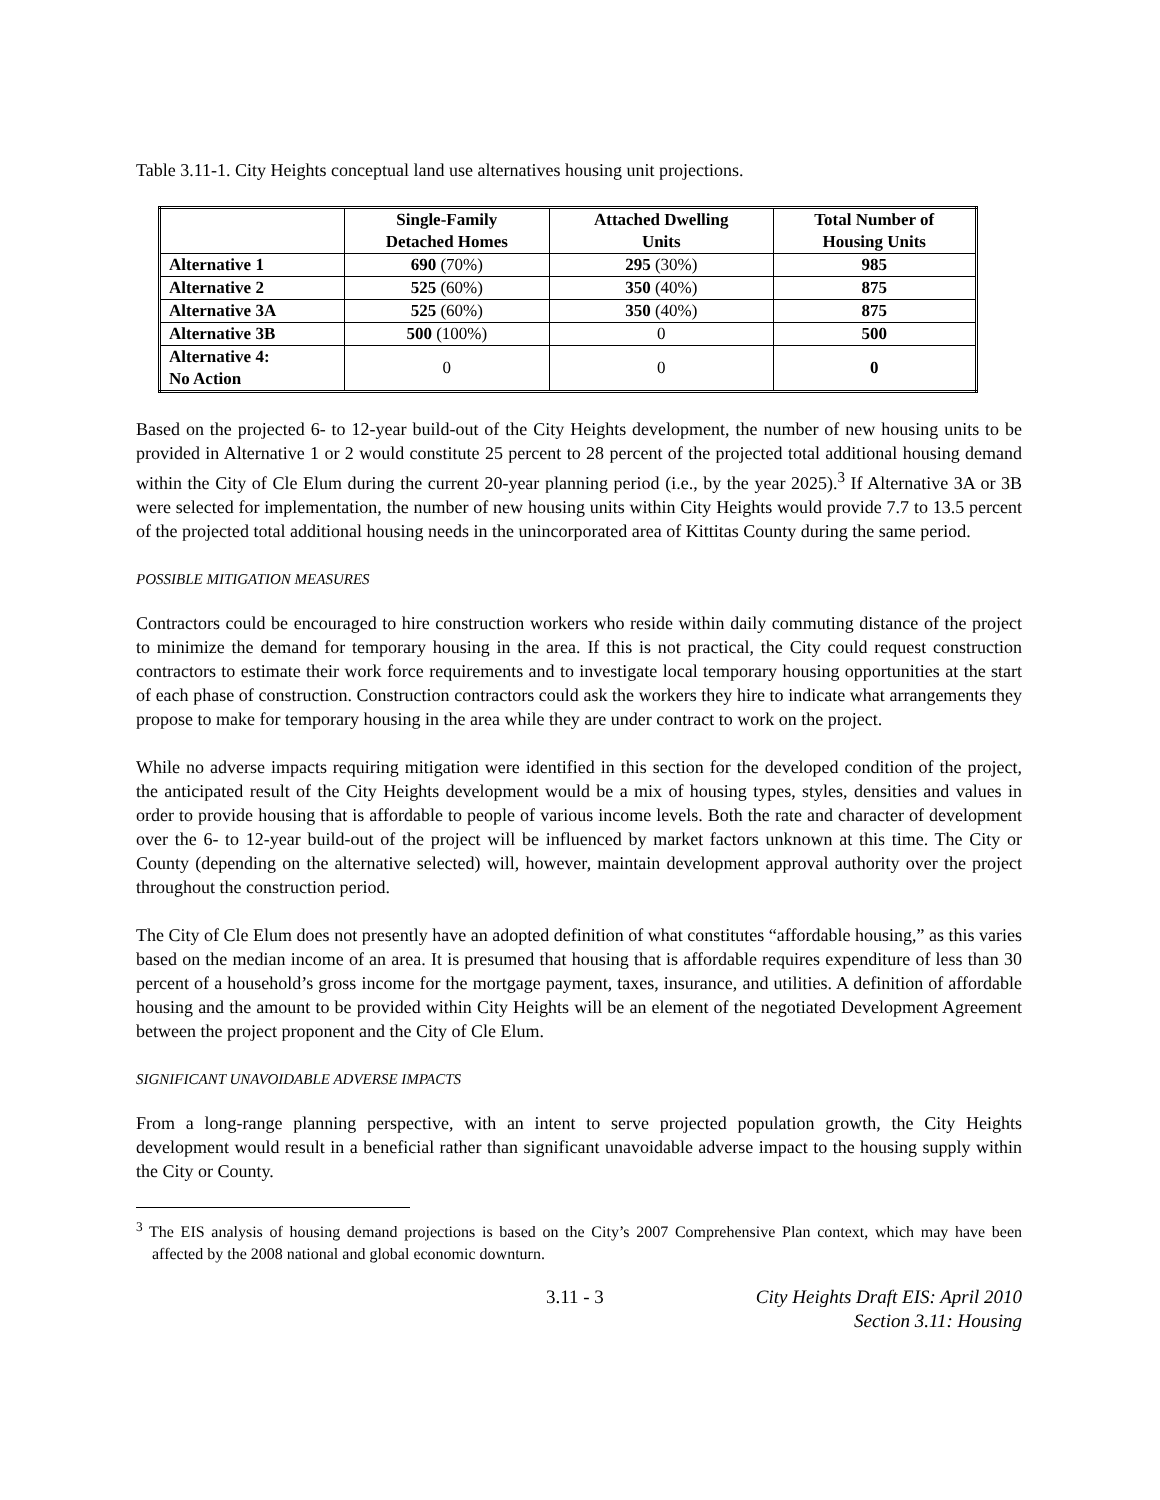Table 3.11-1. City Heights conceptual land use alternatives housing unit projections.
| | Single-Family Detached Homes | Attached Dwelling Units | Total Number of Housing Units |
| --- | --- | --- | --- |
| Alternative 1 | 690 (70%) | 295 (30%) | 985 |
| Alternative 2 | 525 (60%) | 350 (40%) | 875 |
| Alternative 3A | 525 (60%) | 350 (40%) | 875 |
| Alternative 3B | 500 (100%) | 0 | 500 |
| Alternative 4: No Action | 0 | 0 | 0 |
Based on the projected 6- to 12-year build-out of the City Heights development, the number of new housing units to be provided in Alternative 1 or 2 would constitute 25 percent to 28 percent of the projected total additional housing demand within the City of Cle Elum during the current 20-year planning period (i.e., by the year 2025).<sup>3</sup> If Alternative 3A or 3B were selected for implementation, the number of new housing units within City Heights would provide 7.7 to 13.5 percent of the projected total additional housing needs in the unincorporated area of Kittitas County during the same period.
POSSIBLE MITIGATION MEASURES
Contractors could be encouraged to hire construction workers who reside within daily commuting distance of the project to minimize the demand for temporary housing in the area. If this is not practical, the City could request construction contractors to estimate their work force requirements and to investigate local temporary housing opportunities at the start of each phase of construction. Construction contractors could ask the workers they hire to indicate what arrangements they propose to make for temporary housing in the area while they are under contract to work on the project.
While no adverse impacts requiring mitigation were identified in this section for the developed condition of the project, the anticipated result of the City Heights development would be a mix of housing types, styles, densities and values in order to provide housing that is affordable to people of various income levels. Both the rate and character of development over the 6- to 12-year build-out of the project will be influenced by market factors unknown at this time. The City or County (depending on the alternative selected) will, however, maintain development approval authority over the project throughout the construction period.
The City of Cle Elum does not presently have an adopted definition of what constitutes “affordable housing,” as this varies based on the median income of an area. It is presumed that housing that is affordable requires expenditure of less than 30 percent of a household’s gross income for the mortgage payment, taxes, insurance, and utilities. A definition of affordable housing and the amount to be provided within City Heights will be an element of the negotiated Development Agreement between the project proponent and the City of Cle Elum.
SIGNIFICANT UNAVOIDABLE ADVERSE IMPACTS
From a long-range planning perspective, with an intent to serve projected population growth, the City Heights development would result in a beneficial rather than significant unavoidable adverse impact to the housing supply within the City or County.
<sup>3</sup> The EIS analysis of housing demand projections is based on the City’s 2007 Comprehensive Plan context, which may have been affected by the 2008 national and global economic downturn.
3.11 - 3 City Heights Draft EIS: April 2010
Section 3.11: Housing